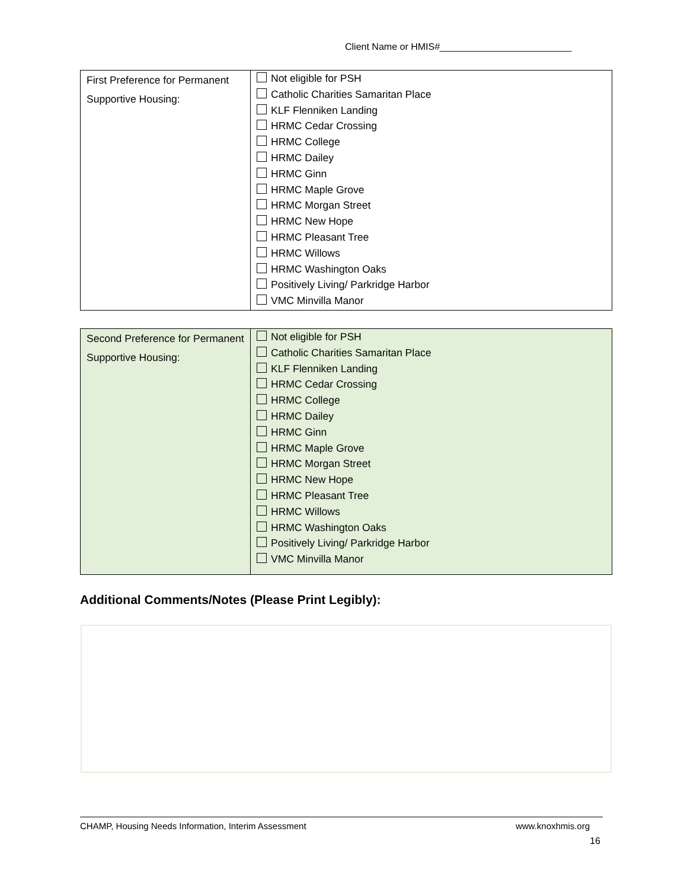Client Name or HMIS#_________________________
| First Preference for Permanent Supportive Housing: | Not eligible for PSH Catholic Charities Samaritan Place KLF Flenniken Landing HRMC Cedar Crossing HRMC College HRMC Dailey HRMC Ginn HRMC Maple Grove HRMC Morgan Street HRMC New Hope HRMC Pleasant Tree HRMC Willows HRMC Washington Oaks Positively Living/ Parkridge Harbor VMC Minvilla Manor |
| Second Preference for Permanent Supportive Housing: | Not eligible for PSH Catholic Charities Samaritan Place KLF Flenniken Landing HRMC Cedar Crossing HRMC College HRMC Dailey HRMC Ginn HRMC Maple Grove HRMC Morgan Street HRMC New Hope HRMC Pleasant Tree HRMC Willows HRMC Washington Oaks Positively Living/ Parkridge Harbor VMC Minvilla Manor |
Additional Comments/Notes (Please Print Legibly):
CHAMP, Housing Needs Information, Interim Assessment www.knoxhmis.org
16